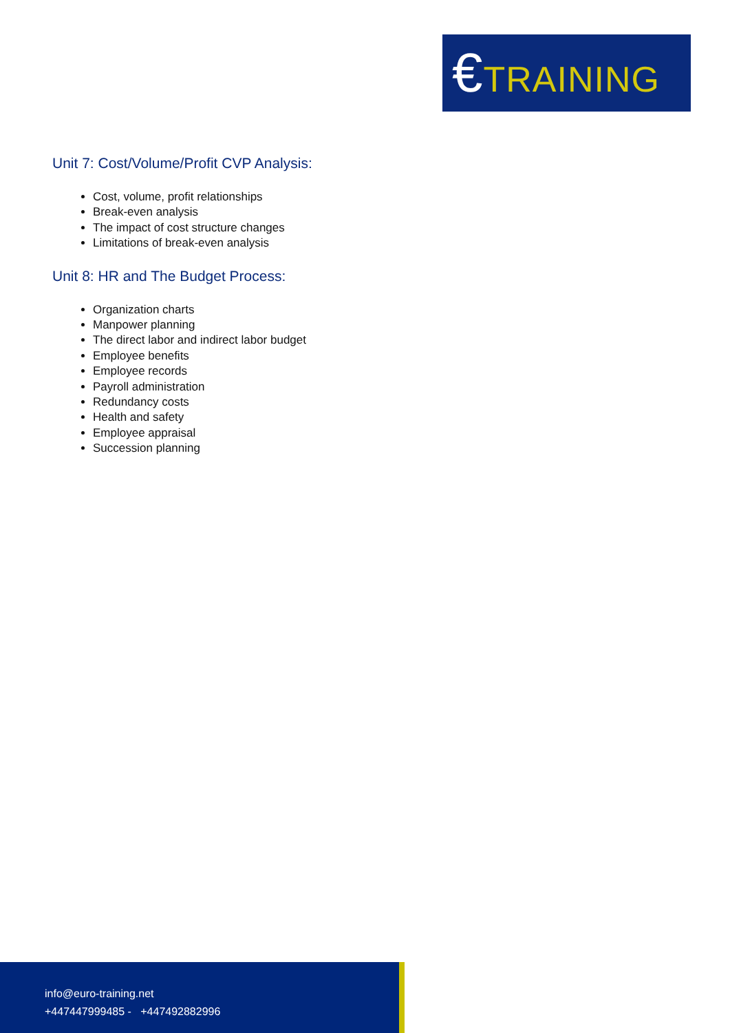€TRAINING
Unit 7: Cost/Volume/Profit CVP Analysis:
Cost, volume, profit relationships
Break-even analysis
The impact of cost structure changes
Limitations of break-even analysis
Unit 8: HR and The Budget Process:
Organization charts
Manpower planning
The direct labor and indirect labor budget
Employee benefits
Employee records
Payroll administration
Redundancy costs
Health and safety
Employee appraisal
Succession planning
info@euro-training.net
+447447999485 - +447492882996